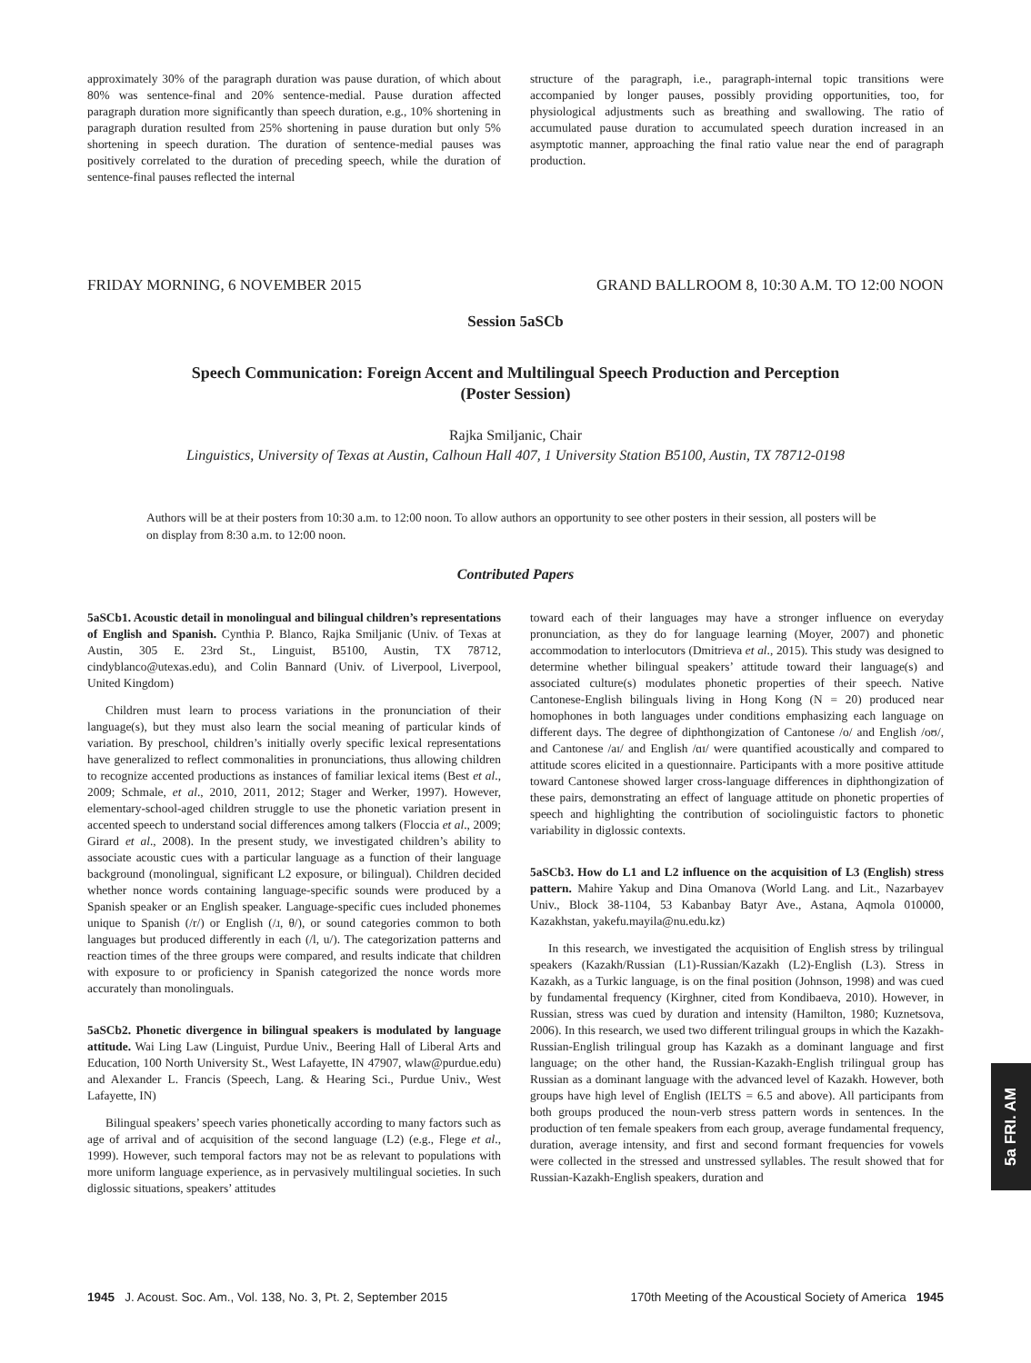approximately 30% of the paragraph duration was pause duration, of which about 80% was sentence-final and 20% sentence-medial. Pause duration affected paragraph duration more significantly than speech duration, e.g., 10% shortening in paragraph duration resulted from 25% shortening in pause duration but only 5% shortening in speech duration. The duration of sentence-medial pauses was positively correlated to the duration of preceding speech, while the duration of sentence-final pauses reflected the internal
structure of the paragraph, i.e., paragraph-internal topic transitions were accompanied by longer pauses, possibly providing opportunities, too, for physiological adjustments such as breathing and swallowing. The ratio of accumulated pause duration to accumulated speech duration increased in an asymptotic manner, approaching the final ratio value near the end of paragraph production.
FRIDAY MORNING, 6 NOVEMBER 2015 GRAND BALLROOM 8, 10:30 A.M. TO 12:00 NOON
Session 5aSCb
Speech Communication: Foreign Accent and Multilingual Speech Production and Perception
(Poster Session)
Rajka Smiljanic, Chair
Linguistics, University of Texas at Austin, Calhoun Hall 407, 1 University Station B5100, Austin, TX 78712-0198
Authors will be at their posters from 10:30 a.m. to 12:00 noon. To allow authors an opportunity to see other posters in their session, all posters will be on display from 8:30 a.m. to 12:00 noon.
Contributed Papers
5aSCb1. Acoustic detail in monolingual and bilingual children’s representations of English and Spanish. Cynthia P. Blanco, Rajka Smiljanic (Univ. of Texas at Austin, 305 E. 23rd St., Linguist, B5100, Austin, TX 78712, cindyblanco@utexas.edu), and Colin Bannard (Univ. of Liverpool, Liverpool, United Kingdom)
Children must learn to process variations in the pronunciation of their language(s), but they must also learn the social meaning of particular kinds of variation. By preschool, children’s initially overly specific lexical representations have generalized to reflect commonalities in pronunciations, thus allowing children to recognize accented productions as instances of familiar lexical items (Best et al., 2009; Schmale, et al., 2010, 2011, 2012; Stager and Werker, 1997). However, elementary-school-aged children struggle to use the phonetic variation present in accented speech to understand social differences among talkers (Floccia et al., 2009; Girard et al., 2008). In the present study, we investigated children’s ability to associate acoustic cues with a particular language as a function of their language background (monolingual, significant L2 exposure, or bilingual). Children decided whether nonce words containing language-specific sounds were produced by a Spanish speaker or an English speaker. Language-specific cues included phonemes unique to Spanish (/r/) or English (/ɹ, θ/), or sound categories common to both languages but produced differently in each (/l, u/). The categorization patterns and reaction times of the three groups were compared, and results indicate that children with exposure to or proficiency in Spanish categorized the nonce words more accurately than monolinguals.
5aSCb2. Phonetic divergence in bilingual speakers is modulated by language attitude. Wai Ling Law (Linguist, Purdue Univ., Beering Hall of Liberal Arts and Education, 100 North University St., West Lafayette, IN 47907, wlaw@purdue.edu) and Alexander L. Francis (Speech, Lang. & Hearing Sci., Purdue Univ., West Lafayette, IN)
Bilingual speakers’ speech varies phonetically according to many factors such as age of arrival and of acquisition of the second language (L2) (e.g., Flege et al., 1999). However, such temporal factors may not be as relevant to populations with more uniform language experience, as in pervasively multilingual societies. In such diglossic situations, speakers’ attitudes
toward each of their languages may have a stronger influence on everyday pronunciation, as they do for language learning (Moyer, 2007) and phonetic accommodation to interlocutors (Dmitrieva et al., 2015). This study was designed to determine whether bilingual speakers’ attitude toward their language(s) and associated culture(s) modulates phonetic properties of their speech. Native Cantonese-English bilinguals living in Hong Kong (N = 20) produced near homophones in both languages under conditions emphasizing each language on different days. The degree of diphthongization of Cantonese /o/ and English /oʊ/, and Cantonese /aɪ/ and English /ɑɪ/ were quantified acoustically and compared to attitude scores elicited in a questionnaire. Participants with a more positive attitude toward Cantonese showed larger cross-language differences in diphthongization of these pairs, demonstrating an effect of language attitude on phonetic properties of speech and highlighting the contribution of sociolinguistic factors to phonetic variability in diglossic contexts.
5aSCb3. How do L1 and L2 influence on the acquisition of L3 (English) stress pattern. Mahire Yakup and Dina Omanova (World Lang. and Lit., Nazarbayev Univ., Block 38-1104, 53 Kabanbay Batyr Ave., Astana, Aqmola 010000, Kazakhstan, yakefu.mayila@nu.edu.kz)
In this research, we investigated the acquisition of English stress by trilingual speakers (Kazakh/Russian (L1)-Russian/Kazakh (L2)-English (L3). Stress in Kazakh, as a Turkic language, is on the final position (Johnson, 1998) and was cued by fundamental frequency (Kirghner, cited from Kondibaeva, 2010). However, in Russian, stress was cued by duration and intensity (Hamilton, 1980; Kuznetsova, 2006). In this research, we used two different trilingual groups in which the Kazakh-Russian-English trilingual group has Kazakh as a dominant language and first language; on the other hand, the Russian-Kazakh-English trilingual group has Russian as a dominant language with the advanced level of Kazakh. However, both groups have high level of English (IELTS = 6.5 and above). All participants from both groups produced the noun-verb stress pattern words in sentences. In the production of ten female speakers from each group, average fundamental frequency, duration, average intensity, and first and second formant frequencies for vowels were collected in the stressed and unstressed syllables. The result showed that for Russian-Kazakh-English speakers, duration and
5a FRI. AM
1945 J. Acoust. Soc. Am., Vol. 138, No. 3, Pt. 2, September 2015 170th Meeting of the Acoustical Society of America 1945